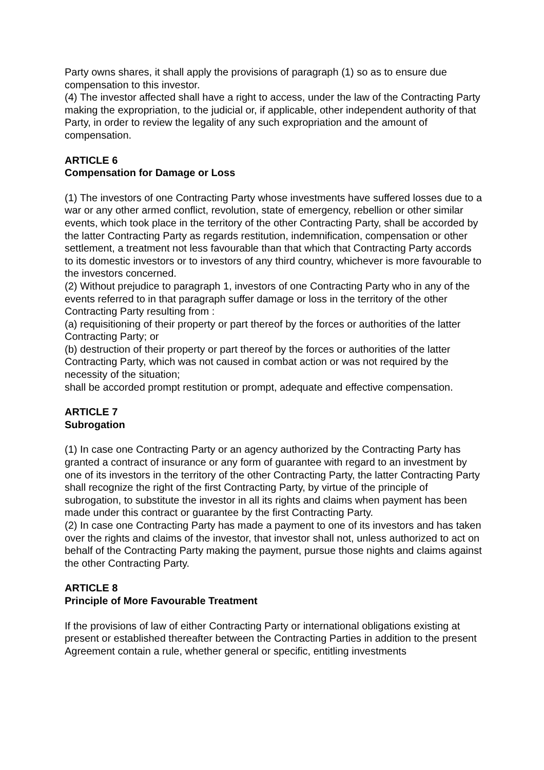Party owns shares, it shall apply the provisions of paragraph (1) so as to ensure due compensation to this investor.
(4) The investor affected shall have a right to access, under the law of the Contracting Party making the expropriation, to the judicial or, if applicable, other independent authority of that Party, in order to review the legality of any such expropriation and the amount of compensation.
ARTICLE 6
Compensation for Damage or Loss
(1) The investors of one Contracting Party whose investments have suffered losses due to a war or any other armed conflict, revolution, state of emergency, rebellion or other similar events, which took place in the territory of the other Contracting Party, shall be accorded by the latter Contracting Party as regards restitution, indemnification, compensation or other settlement, a treatment not less favourable than that which that Contracting Party accords to its domestic investors or to investors of any third country, whichever is more favourable to the investors concerned.
(2) Without prejudice to paragraph 1, investors of one Contracting Party who in any of the events referred to in that paragraph suffer damage or loss in the territory of the other Contracting Party resulting from :
(a) requisitioning of their property or part thereof by the forces or authorities of the latter Contracting Party; or
(b) destruction of their property or part thereof by the forces or authorities of the latter Contracting Party, which was not caused in combat action or was not required by the necessity of the situation;
shall be accorded prompt restitution or prompt, adequate and effective compensation.
ARTICLE 7
Subrogation
(1) In case one Contracting Party or an agency authorized by the Contracting Party has granted a contract of insurance or any form of guarantee with regard to an investment by one of its investors in the territory of the other Contracting Party, the latter Contracting Party shall recognize the right of the first Contracting Party, by virtue of the principle of subrogation, to substitute the investor in all its rights and claims when payment has been made under this contract or guarantee by the first Contracting Party.
(2) In case one Contracting Party has made a payment to one of its investors and has taken over the rights and claims of the investor, that investor shall not, unless authorized to act on behalf of the Contracting Party making the payment, pursue those nights and claims against the other Contracting Party.
ARTICLE 8
Principle of More Favourable Treatment
If the provisions of law of either Contracting Party or international obligations existing at present or established thereafter between the Contracting Parties in addition to the present Agreement contain a rule, whether general or specific, entitling investments